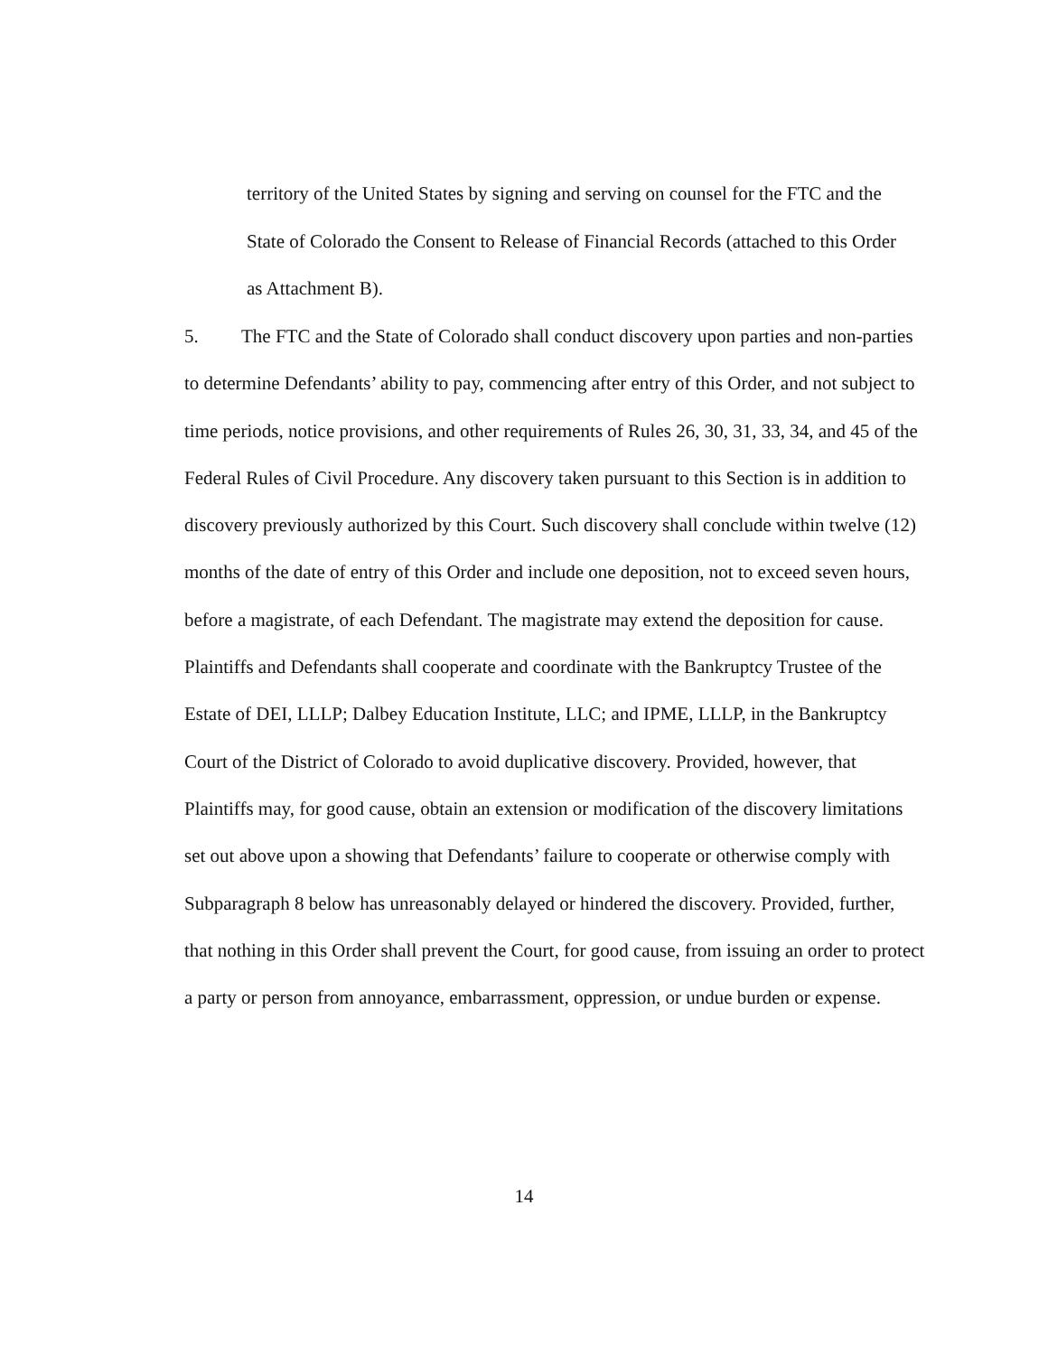territory of the United States by signing and serving on counsel for the FTC and the State of Colorado the Consent to Release of Financial Records (attached to this Order as Attachment B).
5. The FTC and the State of Colorado shall conduct discovery upon parties and non-parties to determine Defendants’ ability to pay, commencing after entry of this Order, and not subject to time periods, notice provisions, and other requirements of Rules 26, 30, 31, 33, 34, and 45 of the Federal Rules of Civil Procedure. Any discovery taken pursuant to this Section is in addition to discovery previously authorized by this Court. Such discovery shall conclude within twelve (12) months of the date of entry of this Order and include one deposition, not to exceed seven hours, before a magistrate, of each Defendant. The magistrate may extend the deposition for cause. Plaintiffs and Defendants shall cooperate and coordinate with the Bankruptcy Trustee of the Estate of DEI, LLLP; Dalbey Education Institute, LLC; and IPME, LLLP, in the Bankruptcy Court of the District of Colorado to avoid duplicative discovery. Provided, however, that Plaintiffs may, for good cause, obtain an extension or modification of the discovery limitations set out above upon a showing that Defendants’ failure to cooperate or otherwise comply with Subparagraph 8 below has unreasonably delayed or hindered the discovery. Provided, further, that nothing in this Order shall prevent the Court, for good cause, from issuing an order to protect a party or person from annoyance, embarrassment, oppression, or undue burden or expense.
14